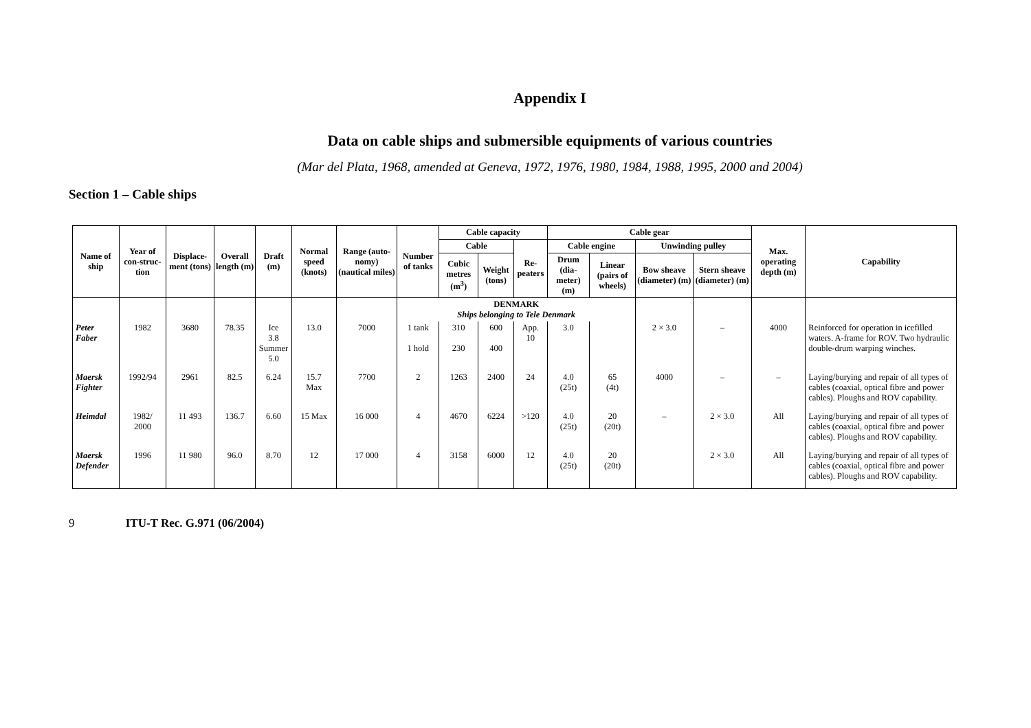Appendix I
Data on cable ships and submersible equipments of various countries
(Mar del Plata, 1968, amended at Geneva, 1972, 1976, 1980, 1984, 1988, 1995, 2000 and 2004)
Section 1 – Cable ships
| Name of ship | Year of con-struc-tion | Displace-ment (tons) | Overall length (m) | Draft (m) | Normal speed (knots) | Range (auto-nomy) (nautical miles) | Number of tanks | Cable capacity | | | Cable gear | | | | Max. operating depth (m) | Capability |
| --- | --- | --- | --- | --- | --- | --- | --- | --- | --- | --- | --- | --- | --- | --- | --- | --- |
| | | | | | | | | Cable | | Re-peaters | Cable engine | | Unwinding pulley | | | |
| | | | | | | | | Cubic metres (m<sup>3</sup>) | Weight (tons) | | Drum (dia-meter) (m) | Linear (pairs of wheels) | Bow sheave (diameter) (m) | Stern sheave (diameter) (m) | | |
| | | | | | | | DENMARK Ships belonging to Tele Denmark | | | | | | | | | |
| Peter Faber | 1982 | 3680 | 78.35 | Ice 3.8 Summer 5.0 | 13.0 | 7000 | 1 tank 1 hold | 310 230 | 600 400 | App. 10 | 3.0 | | 2 × 3.0 | – | 4000 | Reinforced for operation in icefilled waters. A-frame for ROV. Two hydraulic double-drum warping winches. |
| Maersk Fighter | 1992/94 | 2961 | 82.5 | 6.24 | 15.7 Max | 7700 | 2 | 1263 | 2400 | 24 | 4.0 (25t) | 65 (4t) | 4000 | – | – | Laying/burying and repair of all types of cables (coaxial, optical fibre and power cables). Ploughs and ROV capability. |
| Heimdal | 1982/ 2000 | 11 493 | 136.7 | 6.60 | 15 Max | 16 000 | 4 | 4670 | 6224 | >120 | 4.0 (25t) | 20 (20t) | – | 2 × 3.0 | All | Laying/burying and repair of all types of cables (coaxial, optical fibre and power cables). Ploughs and ROV capability. |
| Maersk Defender | 1996 | 11 980 | 96.0 | 8.70 | 12 | 17 000 | 4 | 3158 | 6000 | 12 | 4.0 (25t) | 20 (20t) | | 2 × 3.0 | All | Laying/burying and repair of all types of cables (coaxial, optical fibre and power cables). Ploughs and ROV capability. |
9 ITU-T Rec. G.971 (06/2004)